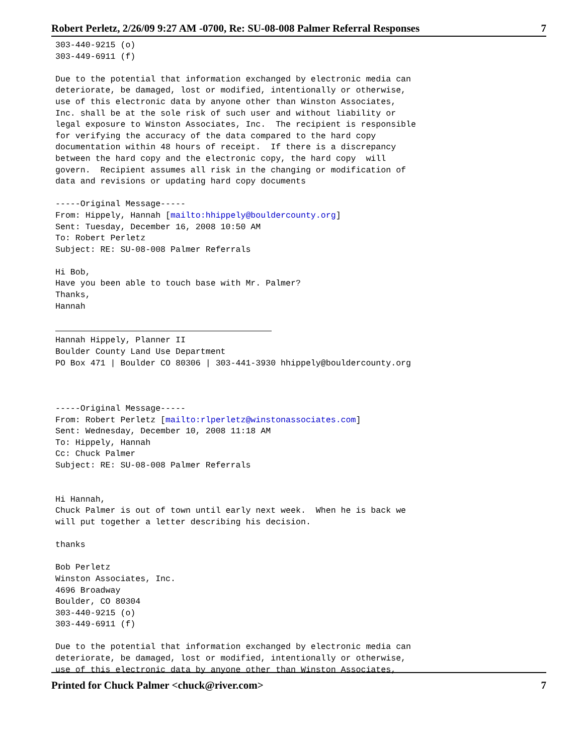Robert Perletz, 2/26/09 9:27 AM -0700, Re: SU-08-008 Palmer Referral Responses 7
303-440-9215 (o)
303-449-6911 (f)

Due to the potential that information exchanged by electronic media can
deteriorate, be damaged, lost or modified, intentionally or otherwise,
use of this electronic data by anyone other than Winston Associates,
Inc. shall be at the sole risk of such user and without liability or
legal exposure to Winston Associates, Inc.  The recipient is responsible
for verifying the accuracy of the data compared to the hard copy
documentation within 48 hours of receipt.  If there is a discrepancy
between the hard copy and the electronic copy, the hard copy  will
govern.  Recipient assumes all risk in the changing or modification of
data and revisions or updating hard copy documents

-----Original Message-----
From: Hippely, Hannah [mailto:hhippely@bouldercounty.org]
Sent: Tuesday, December 16, 2008 10:50 AM
To: Robert Perletz
Subject: RE: SU-08-008 Palmer Referrals

Hi Bob,
Have you been able to touch base with Mr. Palmer?
Thanks,
Hannah


Hannah Hippely, Planner II
Boulder County Land Use Department
PO Box 471 | Boulder CO 80306 | 303-441-3930 hhippely@bouldercounty.org



-----Original Message-----
From: Robert Perletz [mailto:rlperletz@winstonassociates.com]
Sent: Wednesday, December 10, 2008 11:18 AM
To: Hippely, Hannah
Cc: Chuck Palmer
Subject: RE: SU-08-008 Palmer Referrals


Hi Hannah,
Chuck Palmer is out of town until early next week.  When he is back we
will put together a letter describing his decision.

thanks

Bob Perletz
Winston Associates, Inc.
4696 Broadway
Boulder, CO 80304
303-440-9215 (o)
303-449-6911 (f)

Due to the potential that information exchanged by electronic media can
deteriorate, be damaged, lost or modified, intentionally or otherwise,
use of this electronic data by anyone other than Winston Associates,
Printed for Chuck Palmer <chuck@river.com> 7